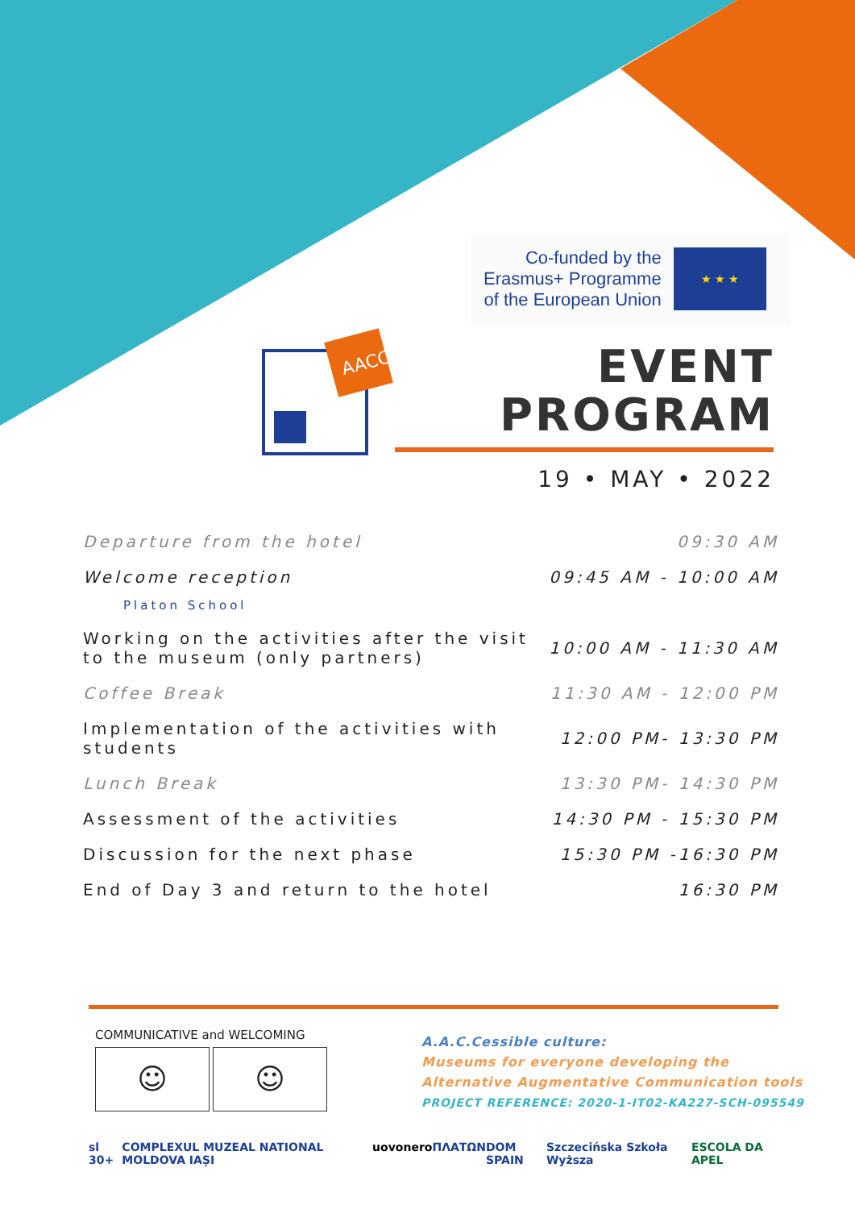Co-funded by the
Erasmus+ Programme
of the European Union
★ ★ ★
AACC
EVENT
PROGRAM
19 • MAY • 2022
| Departure from the hotel | 09:30 AM |
| Welcome reception Platon School | 09:45 AM - 10:00 AM |
| Working on the activities after the visit to the museum (only partners) | 10:00 AM - 11:30 AM |
| Coffee Break | 11:30 AM - 12:00 PM |
| Implementation of the activities with students | 12:00 PM- 13:30 PM |
| Lunch Break | 13:30 PM- 14:30 PM |
| Assessment of the activities | 14:30 PM - 15:30 PM |
| Discussion for the next phase | 15:30 PM -16:30 PM |
| End of Day 3 and return to the hotel | 16:30 PM |
COMMUNICATIVE and WELCOMING
☺ ☺
A.A.C.Cessible culture:
Museums for everyone developing the
Alternative Augmentative Communication tools
PROJECT REFERENCE: 2020-1-IT02-KA227-SCH-095549
sl 30+ COMPLEXUL MUZEAL NATIONAL MOLDOVA IAȘI uovonero ΠΛΑΤΩΝ DOM SPAIN Szczecińska Szkoła Wyższa ESCOLA DA APEL